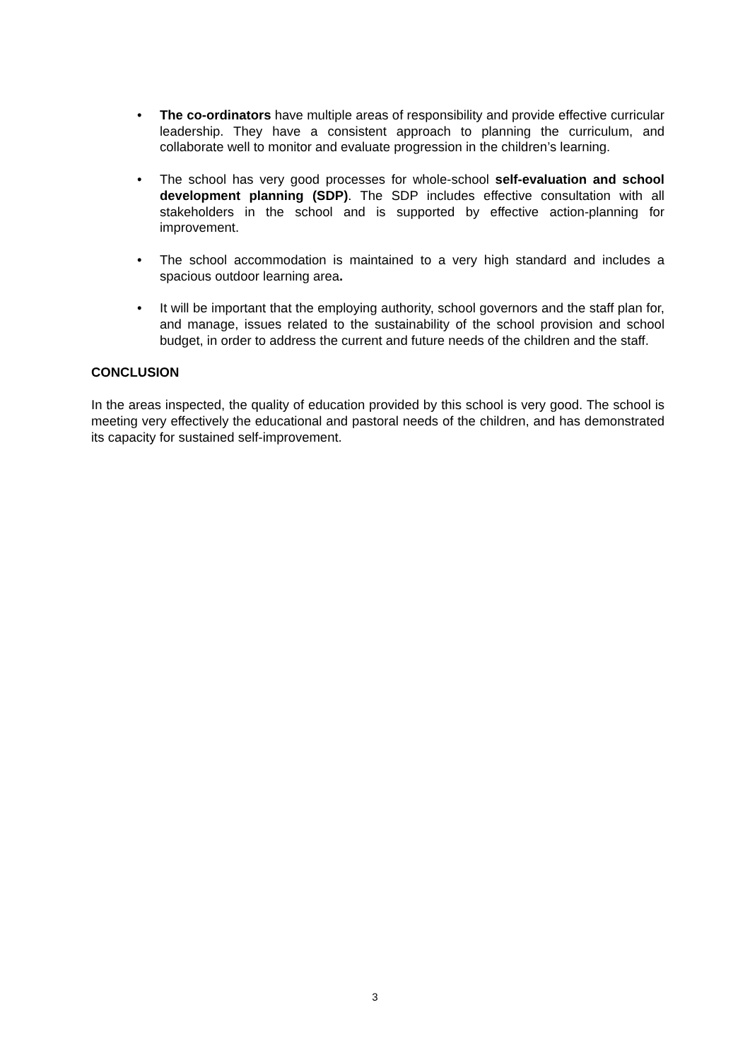• The co-ordinators have multiple areas of responsibility and provide effective curricular leadership. They have a consistent approach to planning the curriculum, and collaborate well to monitor and evaluate progression in the children’s learning.
• The school has very good processes for whole-school self-evaluation and school development planning (SDP). The SDP includes effective consultation with all stakeholders in the school and is supported by effective action-planning for improvement.
• The school accommodation is maintained to a very high standard and includes a spacious outdoor learning area.
• It will be important that the employing authority, school governors and the staff plan for, and manage, issues related to the sustainability of the school provision and school budget, in order to address the current and future needs of the children and the staff.
CONCLUSION
In the areas inspected, the quality of education provided by this school is very good. The school is meeting very effectively the educational and pastoral needs of the children, and has demonstrated its capacity for sustained self-improvement.
3